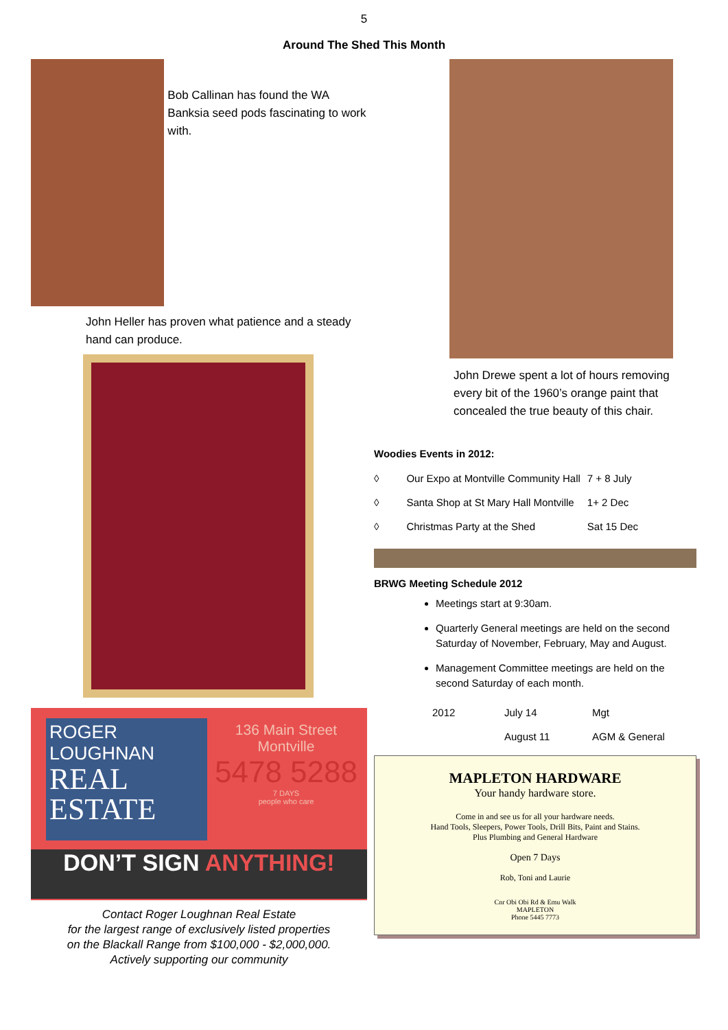5
Around The Shed This Month
Bob Callinan has found the WA Banksia seed pods fascinating to work with.
John Heller has proven what patience and a steady hand can produce.
ROGER
LOUGHNAN
REAL
ESTATE
136 Main Street
Montville
5478 5288
7 DAYS
people who care
DON’T SIGN ANYTHING!
Contact Roger Loughnan Real Estate
for the largest range of exclusively listed properties
on the Blackall Range from $100,000 - $2,000,000.
Actively supporting our community
John Drewe spent a lot of hours removing every bit of the 1960’s orange paint that concealed the true beauty of this chair.
Woodies Events in 2012:
| ◊ | Our Expo at Montville Community Hall | 7 + 8 July |
| ◊ | Santa Shop at St Mary Hall Montville | 1+ 2 Dec |
| ◊ | Christmas Party at the Shed | Sat 15 Dec |
BRWG Meeting Schedule 2012
Meetings start at 9:30am.
Quarterly General meetings are held on the second Saturday of November, February, May and August.
Management Committee meetings are held on the second Saturday of each month.
| 2012 | July 14 | Mgt |
| | August 11 | AGM & General |
MAPLETON HARDWARE
Your handy hardware store.
Come in and see us for all your hardware needs.
Hand Tools, Sleepers, Power Tools, Drill Bits, Paint and Stains.
Plus Plumbing and General Hardware
Open 7 Days
Rob, Toni and Laurie
Cnr Obi Obi Rd & Emu Walk
MAPLETON
Phone 5445 7773